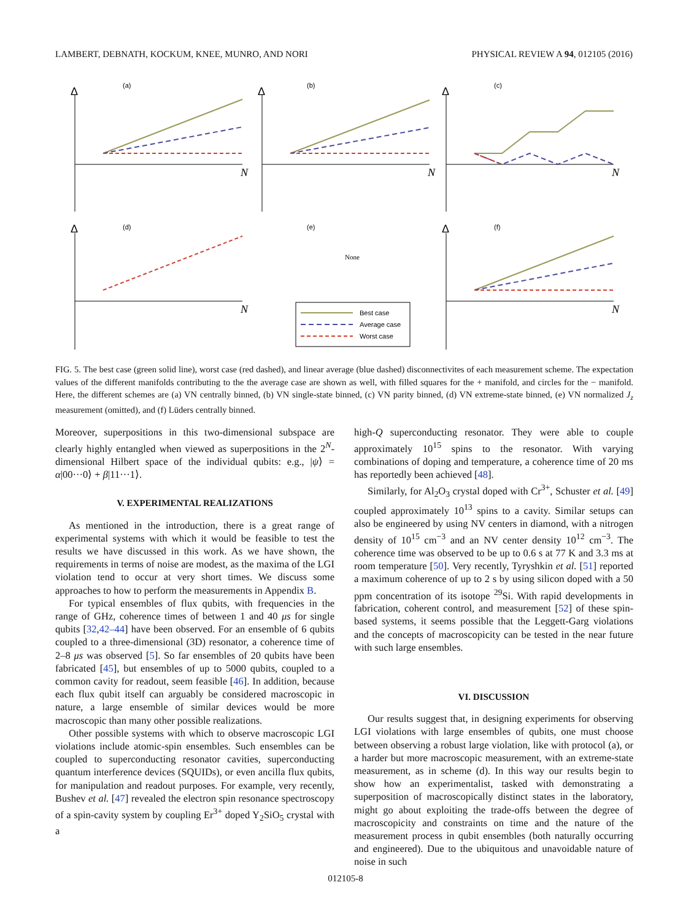LAMBERT, DEBNATH, KOCKUM, KNEE, MUNRO, AND NORI PHYSICAL REVIEW A 94, 012105 (2016)
(a)
(b)
(c)
(d)
(e)
(f)
Δ
Δ
Δ
Δ
Δ
N
N
N
N
N
None
Best case
Average case
Worst case
FIG. 5. The best case (green solid line), worst case (red dashed), and linear average (blue dashed) disconnectivites of each measurement scheme. The expectation values of the different manifolds contributing to the the average case are shown as well, with filled squares for the + manifold, and circles for the − manifold. Here, the different schemes are (a) VN centrally binned, (b) VN single-state binned, (c) VN parity binned, (d) VN extreme-state binned, (e) VN normalized J<sub>z</sub> measurement (omitted), and (f) Lüders centrally binned.
Moreover, superpositions in this two-dimensional subspace are clearly highly entangled when viewed as superpositions in the 2<sup>N</sup>-dimensional Hilbert space of the individual qubits: e.g., |ψ⟩ = α|00···0⟩ + β|11···1⟩.
V. EXPERIMENTAL REALIZATIONS
As mentioned in the introduction, there is a great range of experimental systems with which it would be feasible to test the results we have discussed in this work. As we have shown, the requirements in terms of noise are modest, as the maxima of the LGI violation tend to occur at very short times. We discuss some approaches to how to perform the measurements in Appendix B.
For typical ensembles of flux qubits, with frequencies in the range of GHz, coherence times of between 1 and 40 μs for single qubits [32,42–44] have been observed. For an ensemble of 6 qubits coupled to a three-dimensional (3D) resonator, a coherence time of 2–8 μs was observed [5]. So far ensembles of 20 qubits have been fabricated [45], but ensembles of up to 5000 qubits, coupled to a common cavity for readout, seem feasible [46]. In addition, because each flux qubit itself can arguably be considered macroscopic in nature, a large ensemble of similar devices would be more macroscopic than many other possible realizations.
Other possible systems with which to observe macroscopic LGI violations include atomic-spin ensembles. Such ensembles can be coupled to superconducting resonator cavities, superconducting quantum interference devices (SQUIDs), or even ancilla flux qubits, for manipulation and readout purposes. For example, very recently, Bushev et al. [47] revealed the electron spin resonance spectroscopy of a spin-cavity system by coupling Er<sup>3+</sup> doped Y<sub>2</sub>SiO<sub>5</sub> crystal with a
high-Q superconducting resonator. They were able to couple approximately 10<sup>15</sup> spins to the resonator. With varying combinations of doping and temperature, a coherence time of 20 ms has reportedly been achieved [48].
Similarly, for Al<sub>2</sub>O<sub>3</sub> crystal doped with Cr<sup>3+</sup>, Schuster et al. [49] coupled approximately 10<sup>13</sup> spins to a cavity. Similar setups can also be engineered by using NV centers in diamond, with a nitrogen density of 10<sup>15</sup> cm<sup>−3</sup> and an NV center density 10<sup>12</sup> cm<sup>−3</sup>. The coherence time was observed to be up to 0.6 s at 77 K and 3.3 ms at room temperature [50]. Very recently, Tyryshkin et al. [51] reported a maximum coherence of up to 2 s by using silicon doped with a 50 ppm concentration of its isotope <sup>29</sup>Si. With rapid developments in fabrication, coherent control, and measurement [52] of these spin-based systems, it seems possible that the Leggett-Garg violations and the concepts of macroscopicity can be tested in the near future with such large ensembles.
VI. DISCUSSION
Our results suggest that, in designing experiments for observing LGI violations with large ensembles of qubits, one must choose between observing a robust large violation, like with protocol (a), or a harder but more macroscopic measurement, with an extreme-state measurement, as in scheme (d). In this way our results begin to show how an experimentalist, tasked with demonstrating a superposition of macroscopically distinct states in the laboratory, might go about exploiting the trade-offs between the degree of macroscopicity and constraints on time and the nature of the measurement process in qubit ensembles (both naturally occurring and engineered). Due to the ubiquitous and unavoidable nature of noise in such
012105-8